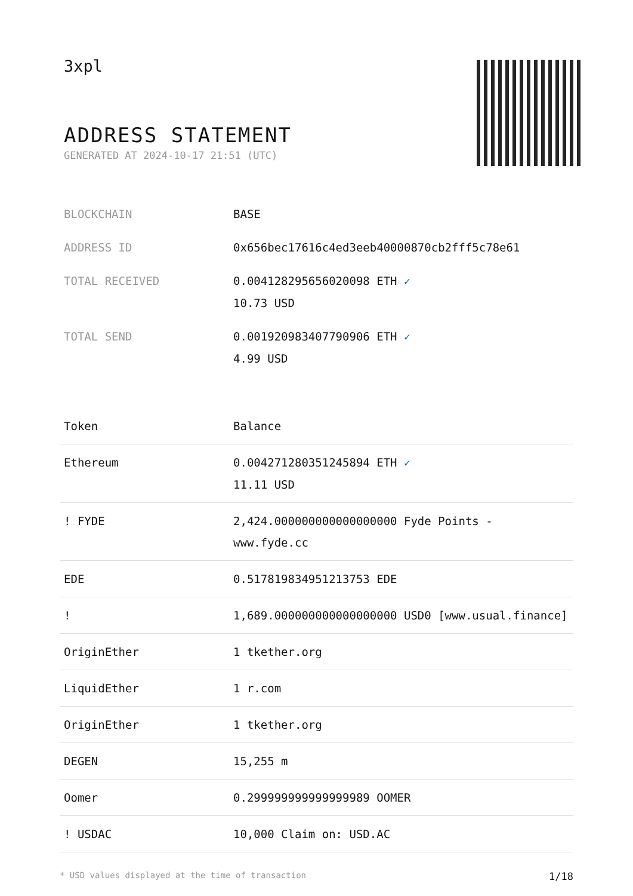3xpl
ADDRESS STATEMENT
GENERATED AT 2024-10-17 21:51 (UTC)
| BLOCKCHAIN | BASE |
| ADDRESS ID | 0x656bec17616c4ed3eeb40000870cb2fff5c78e61 |
| TOTAL RECEIVED | 0.004128295656020098 ETH ✓ 10.73 USD |
| TOTAL SEND | 0.001920983407790906 ETH ✓ 4.99 USD |
| Token | Balance |
| --- | --- |
| Ethereum | 0.004271280351245894 ETH ✓ 11.11 USD |
| ! FYDE | 2,424.000000000000000000 Fyde Points - www.fyde.cc |
| EDE | 0.517819834951213753 EDE |
| ! | 1,689.000000000000000000 USD0 [www.usual.finance] |
| OriginEther | 1 tkether.org |
| LiquidEther | 1 r.com |
| OriginEther | 1 tkether.org |
| DEGEN | 15,255 m |
| Oomer | 0.299999999999999989 OOMER |
| ! USDAC | 10,000 Claim on: USD.AC |
* USD values displayed at the time of transaction 1/18